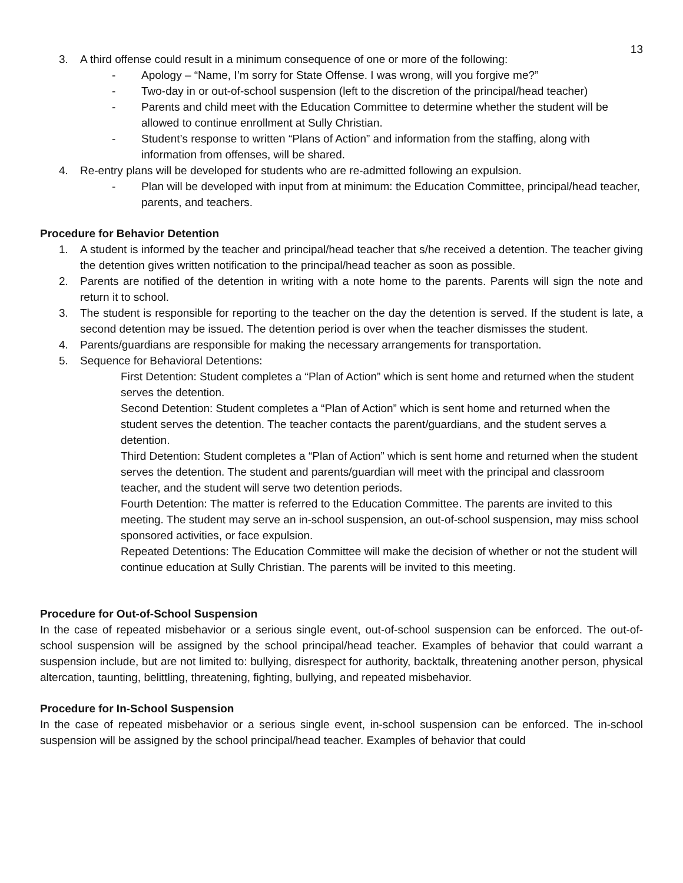13
3. A third offense could result in a minimum consequence of one or more of the following:
- Apology – “Name, I’m sorry for State Offense. I was wrong, will you forgive me?”
- Two-day in or out-of-school suspension (left to the discretion of the principal/head teacher)
- Parents and child meet with the Education Committee to determine whether the student will be allowed to continue enrollment at Sully Christian.
- Student’s response to written “Plans of Action” and information from the staffing, along with information from offenses, will be shared.
4. Re-entry plans will be developed for students who are re-admitted following an expulsion.
- Plan will be developed with input from at minimum: the Education Committee, principal/head teacher, parents, and teachers.
Procedure for Behavior Detention
1. A student is informed by the teacher and principal/head teacher that s/he received a detention. The teacher giving the detention gives written notification to the principal/head teacher as soon as possible.
2. Parents are notified of the detention in writing with a note home to the parents. Parents will sign the note and return it to school.
3. The student is responsible for reporting to the teacher on the day the detention is served. If the student is late, a second detention may be issued. The detention period is over when the teacher dismisses the student.
4. Parents/guardians are responsible for making the necessary arrangements for transportation.
5. Sequence for Behavioral Detentions:
First Detention: Student completes a “Plan of Action” which is sent home and returned when the student serves the detention.
Second Detention: Student completes a “Plan of Action” which is sent home and returned when the student serves the detention. The teacher contacts the parent/guardians, and the student serves a detention.
Third Detention: Student completes a “Plan of Action” which is sent home and returned when the student serves the detention. The student and parents/guardian will meet with the principal and classroom teacher, and the student will serve two detention periods.
Fourth Detention: The matter is referred to the Education Committee. The parents are invited to this meeting. The student may serve an in-school suspension, an out-of-school suspension, may miss school sponsored activities, or face expulsion.
Repeated Detentions: The Education Committee will make the decision of whether or not the student will continue education at Sully Christian. The parents will be invited to this meeting.
Procedure for Out-of-School Suspension
In the case of repeated misbehavior or a serious single event, out-of-school suspension can be enforced. The out-of-school suspension will be assigned by the school principal/head teacher. Examples of behavior that could warrant a suspension include, but are not limited to: bullying, disrespect for authority, backtalk, threatening another person, physical altercation, taunting, belittling, threatening, fighting, bullying, and repeated misbehavior.
Procedure for In-School Suspension
In the case of repeated misbehavior or a serious single event, in-school suspension can be enforced. The in-school suspension will be assigned by the school principal/head teacher. Examples of behavior that could